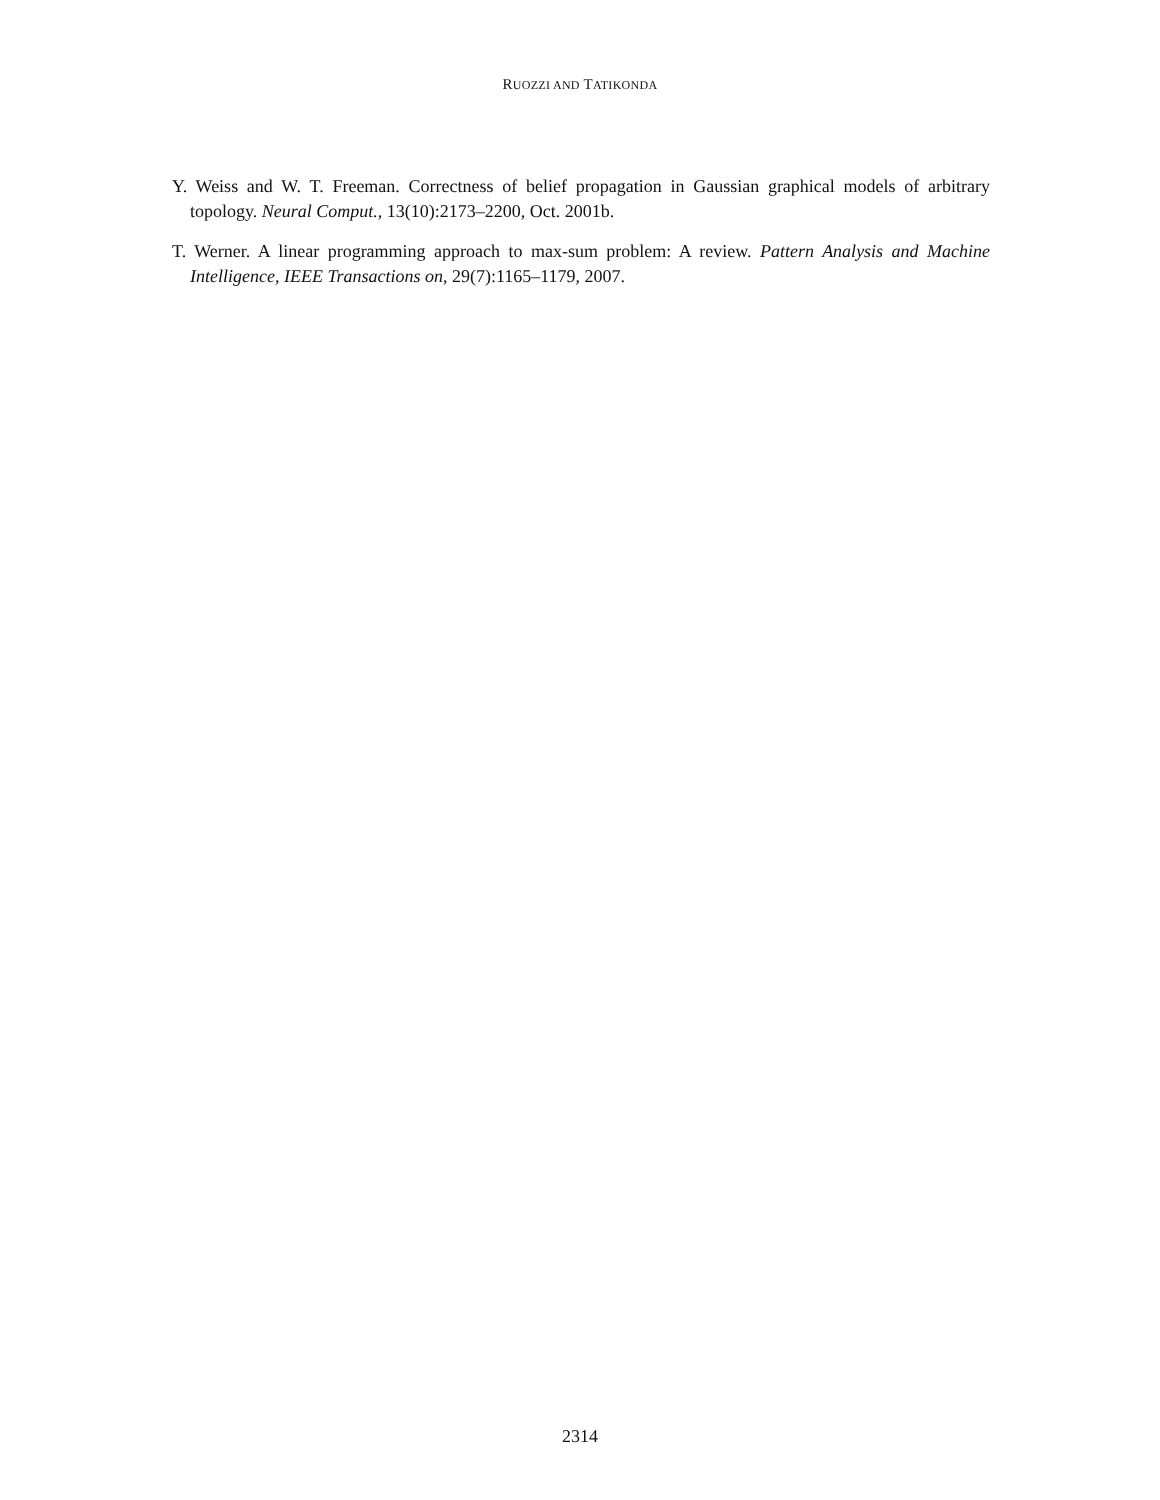RUOZZI AND TATIKONDA
Y. Weiss and W. T. Freeman. Correctness of belief propagation in Gaussian graphical models of arbitrary topology. Neural Comput., 13(10):2173–2200, Oct. 2001b.
T. Werner. A linear programming approach to max-sum problem: A review. Pattern Analysis and Machine Intelligence, IEEE Transactions on, 29(7):1165–1179, 2007.
2314